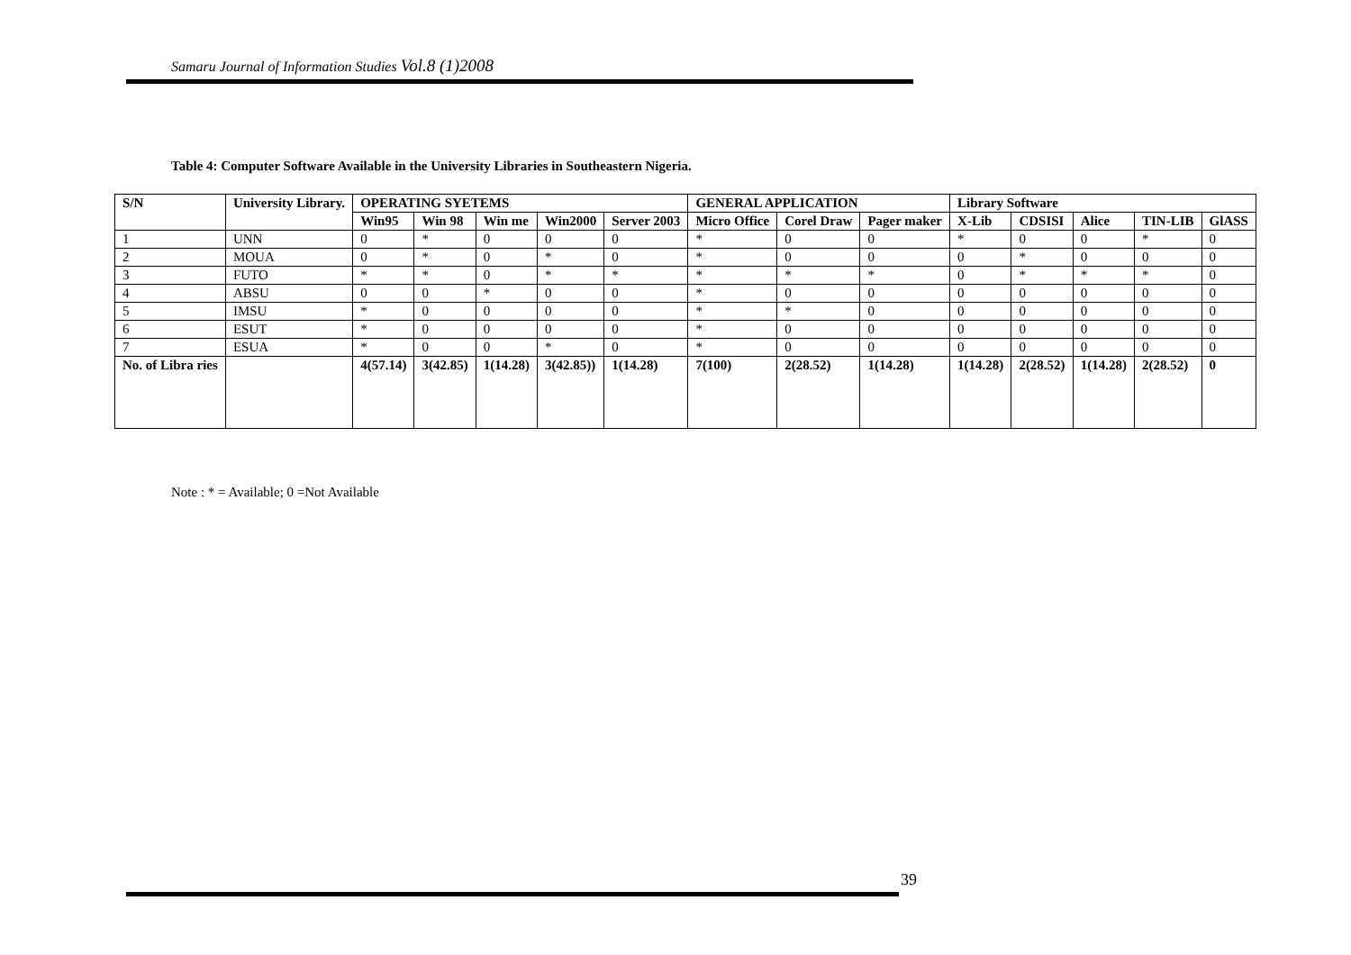Samaru Journal of Information Studies Vol.8 (1)2008
Table 4: Computer Software Available in the University Libraries in Southeastern Nigeria.
| S/N | University Library. | OPERATING SYETEMS | | | | | GENERAL APPLICATION | | | Library Software | | | | |
| --- | --- | --- | --- | --- | --- | --- | --- | --- | --- | --- | --- | --- | --- | --- |
| | | Win95 | Win 98 | Win me | Win2000 | Server 2003 | Micro Office | Corel Draw | Pager maker | X-Lib | CDSISI | Alice | TIN-LIB | GlASS |
| 1 | UNN | 0 | * | 0 | 0 | 0 | * | 0 | 0 | * | 0 | 0 | * | 0 |
| 2 | MOUA | 0 | * | 0 | * | 0 | * | 0 | 0 | 0 | * | 0 | 0 | 0 |
| 3 | FUTO | * | * | 0 | * | * | * | * | * | 0 | * | * | * | 0 |
| 4 | ABSU | 0 | 0 | * | 0 | 0 | * | 0 | 0 | 0 | 0 | 0 | 0 | 0 |
| 5 | IMSU | * | 0 | 0 | 0 | 0 | * | * | 0 | 0 | 0 | 0 | 0 | 0 |
| 6 | ESUT | * | 0 | 0 | 0 | 0 | * | 0 | 0 | 0 | 0 | 0 | 0 | 0 |
| 7 | ESUA | * | 0 | 0 | * | 0 | * | 0 | 0 | 0 | 0 | 0 | 0 | 0 |
| No. of Libra ries | | 4(57.14) | 3(42.85) | 1(14.28) | 3(42.85)) | 1(14.28) | 7(100) | 2(28.52) | 1(14.28) | 1(14.28) | 2(28.52) | 1(14.28) | 2(28.52) | 0 |
Note : * = Available; 0 =Not Available
39